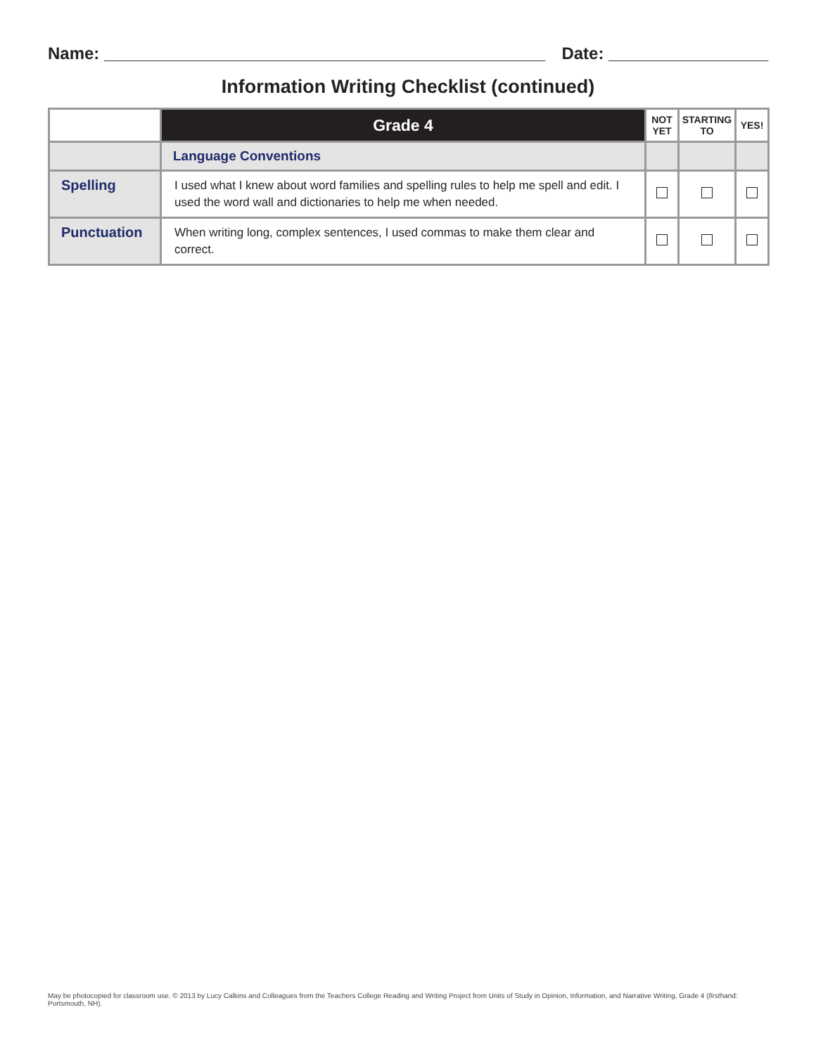Name: _______________________________________________
Date: _________________
Information Writing Checklist (continued)
| | Grade 4 | NOT YET | STARTING TO | YES! |
| --- | --- | --- | --- | --- |
| | Language Conventions | | | |
| Spelling | I used what I knew about word families and spelling rules to help me spell and edit. I used the word wall and dictionaries to help me when needed. | | | |
| Punctuation | When writing long, complex sentences, I used commas to make them clear and correct. | | | |
May be photocopied for classroom use. © 2013 by Lucy Calkins and Colleagues from the Teachers College Reading and Writing Project from Units of Study in Opinion, Information, and Narrative Writing, Grade 4 (firsthand: Portsmouth, NH).